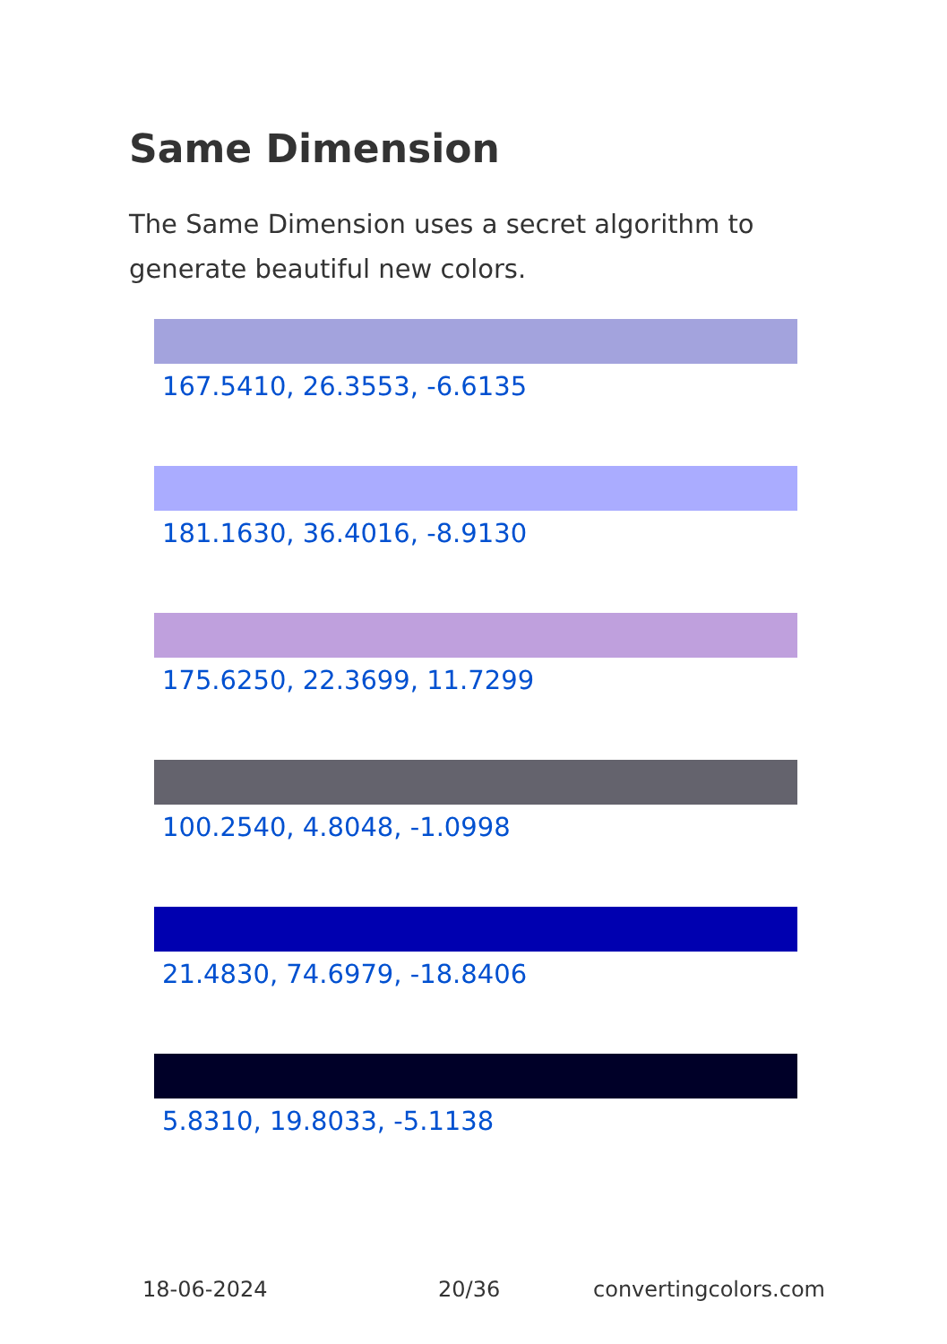Same Dimension
The Same Dimension uses a secret algorithm to generate beautiful new colors.
167.5410, 26.3553, -6.6135
181.1630, 36.4016, -8.9130
175.6250, 22.3699, 11.7299
100.2540, 4.8048, -1.0998
21.4830, 74.6979, -18.8406
5.8310, 19.8033, -5.1138
18-06-2024 20/36 convertingcolors.com